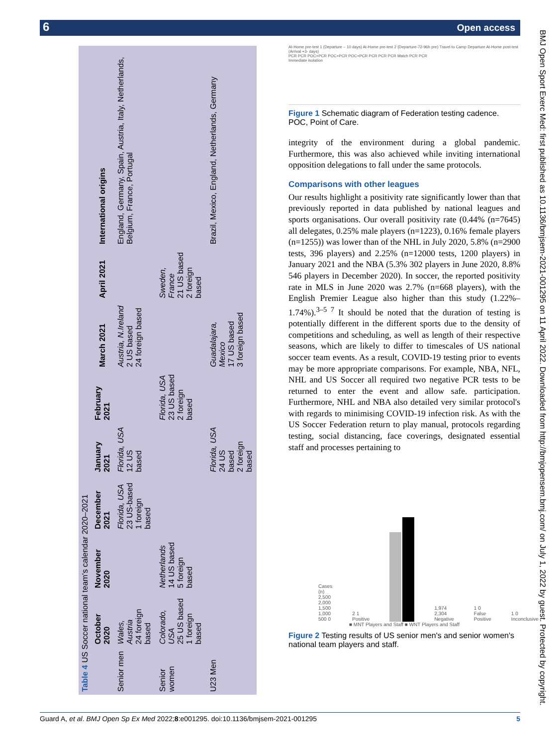6 Open access
Table 4 US Soccer national team's calendar 2020–2021
| | October 2020 | November 2020 | December 2021 | January 2021 | February 2021 | March 2021 | April 2021 | International origins |
| --- | --- | --- | --- | --- | --- | --- | --- | --- |
| Senior men | Wales, Austria 24 foreign based | | Florida, USA 23 US-based 1 foreign based | Florida, USA 12 US based | | Austria, N.Ireland 2 US based 24 foreign based | | England, Germany, Spain, Austria, Italy, Netherlands, Belgium, France, Portugal |
| Senior women | Colorado, USA 25 US based 1 foreign based | Netherlands 14 US based 5 foreign based | | | Florida, USA 23 US based 2 foreign based | | Sweden, France 21 US based 2 foreign based | |
| U23 Men | | | | Florida, USA 24 US based 2 foreign based | | Guadalajara, Mexico 17 US based 3 foreign based | | Brazil, Mexico, England, Netherlands, Germany |
At-Home pre-test 1 (Departure – 10 days) At-Home pre-test 2 (Departure-72-96h pre) Travel to Camp Departure At-Home post-test (Arrival +3- days)
PCR PCR POC+PCR POC+PCR POC+PCR PCR PCR PCR Match PCR PCR
Immediate isolation
Figure 1 Schematic diagram of Federation testing cadence. POC, Point of Care.
integrity of the environment during a global pandemic. Furthermore, this was also achieved while inviting international opposition delegations to fall under the same protocols.
Comparisons with other leagues
Our results highlight a positivity rate significantly lower than that previously reported in data published by national leagues and sports organisations. Our overall positivity rate (0.44% (n=7645) all delegates, 0.25% male players (n=1223), 0.16% female players (n=1255)) was lower than of the NHL in July 2020, 5.8% (n=2900 tests, 396 players) and 2.25% (n=12000 tests, 1200 players) in January 2021 and the NBA (5.3% 302 players in June 2020, 8.8% 546 players in December 2020). In soccer, the reported positivity rate in MLS in June 2020 was 2.7% (n=668 players), with the English Premier League also higher than this study (1.22%–1.74%).<sup>3–5 7</sup> It should be noted that the duration of testing is potentially different in the different sports due to the density of competitions and scheduling, as well as length of their respective seasons, which are likely to differ to timescales of US national soccer team events. As a result, COVID-19 testing prior to events may be more appropriate comparisons. For example, NBA, NFL, NHL and US Soccer all required two negative PCR tests to be returned to enter the event and allow safe. participation. Furthermore, NHL and NBA also detailed very similar protocol's with regards to minimising COVID-19 infection risk. As with the US Soccer Federation return to play manual, protocols regarding testing, social distancing, face coverings, designated essential staff and processes pertaining to
Cases (n) 2,500 2,000 1,500 1,000 500 0
2 1
Positive
1,974 2,304
Negative
1 0
False Positive
1 0
Inconclusive
■ MNT Players and Staff ■ WNT Players and Staff
Figure 2 Testing results of US senior men's and senior women's national team players and staff.
BMJ Open Sport Exerc Med: first published as 10.1136/bmjsem-2021-001295 on 11 April 2022. Downloaded from http://bmjopensem.bmj.com/ on July 1, 2022 by guest. Protected by copyright.
Guard A, et al. BMJ Open Sp Ex Med 2022;8:e001295. doi:10.1136/bmjsem-2021-001295 5